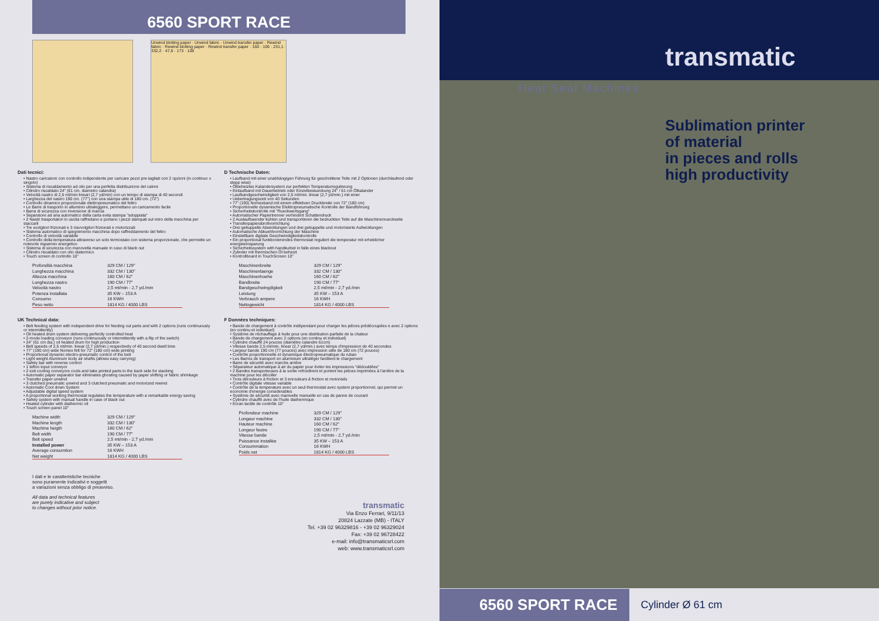6560 SPORT RACE
Unwind blotting paper · Unwind fabric · Unwind transfer paper · Rewind fabric · Rewind blotting paper · Rewind transfer paper · 160 · 106 · 231,1 · 332,2 · 47,6 · 173 · 108
Dati tecnici:
• Nastro caricatore con controllo indipendente per caricare pezzi pre-tagliati con 2 opzioni (in continuo o singolo)
• Sistema di riscaldamento ad olio per una perfetta distribuzione del calore
• Cilindro riscaldato 24" (61 cm. diametro calandra)
• Velocità nastro di 2,5 mt/min lineari (2,7 yd/min) con un tempo di stampa di 40 secondi
• Larghezza del nastro 190 cm. (77") con una stampa utile di 180 cm. (72")
• Controllo dinamico proporzionale elettropneumatico del feltro
• Le Barre di trasporto in alluminio ultraleggere, permettano un caricamento facile
• Barra di sicurezza con inversione di marcia
• Separatore ad aria automatico della carta evita stampa "sdoppiata"
• 2 Nastri trasportatori in uscita raffredano e portano i pezzi stampati sul retro della macchina per staccarli
• Tre svolgitori frizionati e 3 riavvolgitori frizionati e motorizzati
• Sistema automatico di spegnimento macchina dopo raffreddamento del feltro
• Controllo di velocità variabile
• Controllo della temperatura attraverso un solo termostato con sistema proporzionale, che permette un notevole risparmio energetico
• Sistema di sicurezza con manovella manuale in caso di black out
• Cilindro riscaldato con olio diatermico
• Touch screen di controllo 10"
| Profondità macchina | 329 CM / 129" |
| Lunghezza macchina | 332 CM / 130" |
| Altezza macchina | 160 CM / 62" |
| Lunghezza nastro | 190 CM / 77" |
| Velocità nastro | 2,5 mt/min - 2,7 yd./min |
| Potenza installata | 35 KW – 153 A |
| Consumo | 16 KWH |
| Peso netto | 1814 KG / 4000 LBS |
UK Technical data:
• Belt feeding system with independent drive for feeding cut parts and with 2 options (runs continuously or intermittently)
• Oil heated drum system delivering perfectly controlled heat
• 2-mode loading conveyor (runs continuously or intermittently with a flip of the switch)
• 24" (61 cm dia.) oil heated drum for high production
• Belt speeds of 2,5 mt/min. linear (2,7 yd/min.) respectively of 40 second dwell time
• 77" (190 cm) wide Nomex felt for 72" (180 cm) wide printing
• Proportional dynamic electro-pneumatic control of the belt
• Light weight Aluminum body air shafts (allows easy carrying)
• Safety bar with reverse control
• 1 teflon input conveyor
• 2 exit cooling conveyors cools and take printed parts to the back side for stacking
• Automatic paper separator bar eliminates ghosting caused by paper shifting or fabric shrinkage
• Transfer paper unwind
• 3 clutched pneumatic unwind and 3 clutched pneumatic and motorized rewind
• Automatic Cool down System
• Adjustable digital speed system
• A proportional working thermostat regulates the temperature with a remarkable energy saving
• Safety system with manual handle in case of black out
• Heated cylinder with diathermic oil
• Touch screen panel 10"
| Machine width | 329 CM / 129" |
| Machine length | 332 CM / 130" |
| Machine heigth | 160 CM / 62" |
| Belt width | 190 CM / 77" |
| Belt speed | 2,5 mt/min - 2,7 yd./min |
| Installed power | 35 KW – 153 A |
| Average consumtion | 16 KWH |
| Net weight | 1814 KG / 4000 LBS |
D Technische Daten:
• Laufband mit einer unabhängigen Führung für geschnittene Teile mit 2 Optionen (durchlaufend oder stepp wise)
• Ölbeheiztes Kalandersystem zur perfekten Temperaturregulierung
• Einlaufband mit Dauerbetrieb oder Einzelbestueckung 24" / 61 cm Ölkalander
• Laufbandgeschwindigkeit von 2,5 mt/min. linear (2,7 yd/min.) mit einer
• Uebertragungszeit von 40 Sekunden
• 77" (190) Nomexband mit einem effektiven Druckbreite von 72" (180 cm)
• Proportionelle dynamische Elektropneumatische Kontrolle der Bandführung
• Sicherheitskontrolle mit "Rueckwertsgang"
• Automatischer Papiertrenner verhindert Schattendruck
• 2 Auslaufbaender kühlen und transportieren die bedruckten Teile auf die Maschinenrueckseite
• Transferpapierabrollvorrichtung
• Drei gekuppelte Abwicklungen und drei gekuppelte und motorisierte Aufwicklungen
• Automatische Abkuehlvorrichtung der Maschine
• Einstellbare digitale Geschwindigkeitskontrolle
• Ein proportional funktionierendes thermostat reguliert die temperatur mit erheblicher energieeinsparung
• Sicherheitssystem with handkurbel in falle eines blackout
• Zylinder mit thermischen Öl beheizt
• Kontrollboard in TouchScreen 10"
| Maschinenbreite | 329 CM / 129" |
| Maschinenlaenge | 332 CM / 130" |
| Maschinenhoehe | 160 CM / 62" |
| Bandbreite | 190 CM / 77" |
| Bandgeschwingdigkeit | 2,5 mt/min - 2,7 yd./min |
| Leistung | 35 KW – 153 A |
| Verbrauch ampere | 16 KWH |
| Nettogewicht | 1814 KG / 4000 LBS |
F Données techniques:
• Bande de chargement à contrôle indépendant pour charger les pièces prédécoupées e avec 2 options (en continu et individuel)
• Système de réchauffage à huile pour une distribution parfaite de la chaleur
• Bande de chargement avec 2 options (en continu et individuel)
• Cylindre chauffé 24 pouces (diamètre calandre 61cm)
• Vitesse bande 2,5 mt/min. linear (2,7 yd/min.) avec temps d'impression de 40 secondes
• Largeur bande 190 cm (77 pouces) avec impression utile de 180 cm (72 pouces)
• Contrôle proportionnelle et dynamique électropneumatique du ruban
• Les Barres de transport en aluminium ultraléger facilitent le chargement
• Barre de sécurité avec marche arrière
• Séparateur automatique à air du papier pour éviter les impressions "dédoublées"
• 2 Bandes transporteuses à la sortie refroidirent et portent les pièces imprimées à l'arrière de la machine pour les décoller
• Trois dérouleurs à friction et 3 enrouleurs à friction et motorisés
• Contrôle digitale vitesse variable
• Contrôle de la temperature avec un seul thermostat avec system proportionnel, qui permet un economie d'energie considerables
• Système de sécurité avec manivelle manuelle en cas de panne de courant
• Cylindre chauffé avec de l'huile diathermique
• Ecran tactile de contrôle 10"
| Profondeur machine | 329 CM / 129" |
| Longeur machine | 332 CM / 130" |
| Hauteur machine | 160 CM / 62" |
| Longeur feutre | 190 CM / 77" |
| Vitesse bande | 2,5 mt/min - 2,7 yd./min |
| Puissance installée | 35 KW – 153 A |
| Consummation | 16 KWH |
| Poids net | 1814 KG / 4000 LBS |
I dati e le caratteristiche tecniche
sono puramente indicativi e soggetti
a variazioni senza obbligo di preavviso.
All data and technical features
are purely indicative and subject
to changes without prior notice.
transmatic
Via Enzo Ferrari, 9/11/13
20824 Lazzate (MB) - ITALY
Tel. +39 02 96329816 - +39 02 96329024
Fax: +39 02 96728422
e-mail: info@transmaticsrl.com
web: www.transmaticsrl.com
transmatic
Heat Seal Machines
Sublimation printer
of material
in pieces and rolls
high productivity
6560 SPORT RACE Cylinder Ø 61 cm